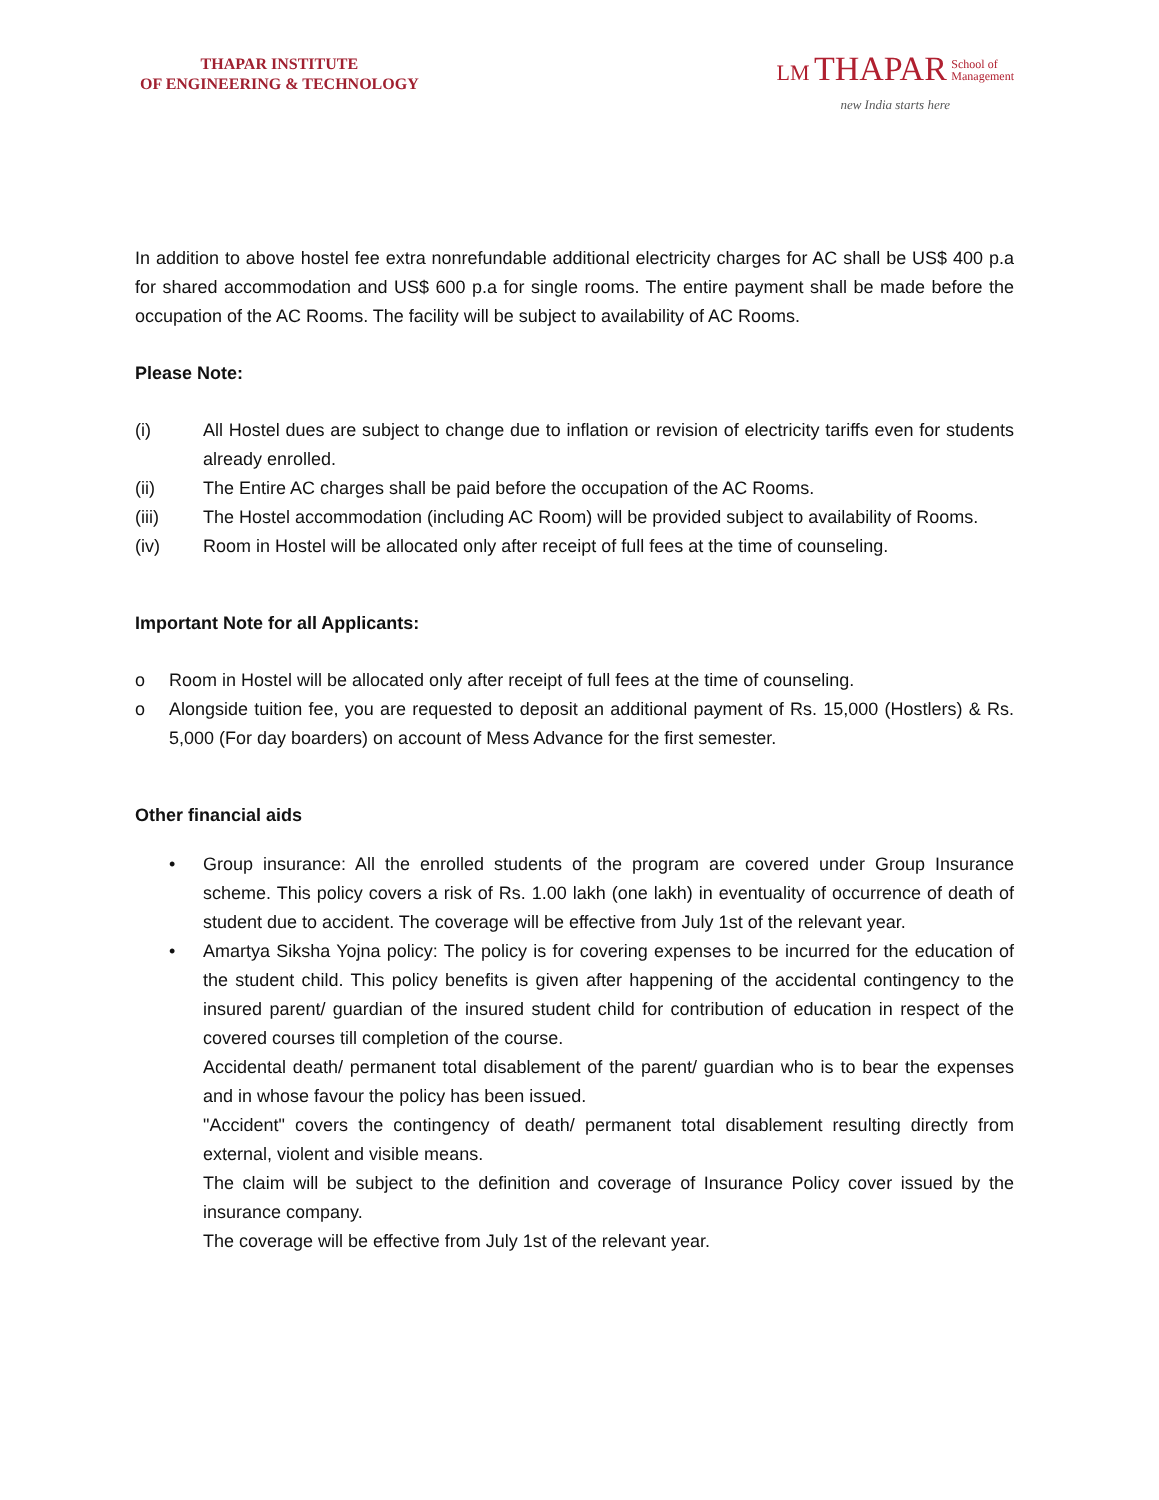THAPAR INSTITUTE
OF ENGINEERING & TECHNOLOGY
LM THAPAR School of
Management
new India starts here
In addition to above hostel fee extra nonrefundable additional electricity charges for AC shall be US$ 400 p.a for shared accommodation and US$ 600 p.a for single rooms. The entire payment shall be made before the occupation of the AC Rooms. The facility will be subject to availability of AC Rooms.
Please Note:
(i) All Hostel dues are subject to change due to inflation or revision of electricity tariffs even for students already enrolled.
(ii) The Entire AC charges shall be paid before the occupation of the AC Rooms.
(iii) The Hostel accommodation (including AC Room) will be provided subject to availability of Rooms.
(iv) Room in Hostel will be allocated only after receipt of full fees at the time of counseling.
Important Note for all Applicants:
o Room in Hostel will be allocated only after receipt of full fees at the time of counseling.
o Alongside tuition fee, you are requested to deposit an additional payment of Rs. 15,000 (Hostlers) & Rs. 5,000 (For day boarders) on account of Mess Advance for the first semester.
Other financial aids
• Group insurance: All the enrolled students of the program are covered under Group Insurance scheme. This policy covers a risk of Rs. 1.00 lakh (one lakh) in eventuality of occurrence of death of student due to accident. The coverage will be effective from July 1st of the relevant year.
• Amartya Siksha Yojna policy: The policy is for covering expenses to be incurred for the education of the student child. This policy benefits is given after happening of the accidental contingency to the insured parent/ guardian of the insured student child for contribution of education in respect of the covered courses till completion of the course.
Accidental death/ permanent total disablement of the parent/ guardian who is to bear the expenses and in whose favour the policy has been issued.
"Accident" covers the contingency of death/ permanent total disablement resulting directly from external, violent and visible means.
The claim will be subject to the definition and coverage of Insurance Policy cover issued by the insurance company.
The coverage will be effective from July 1st of the relevant year.